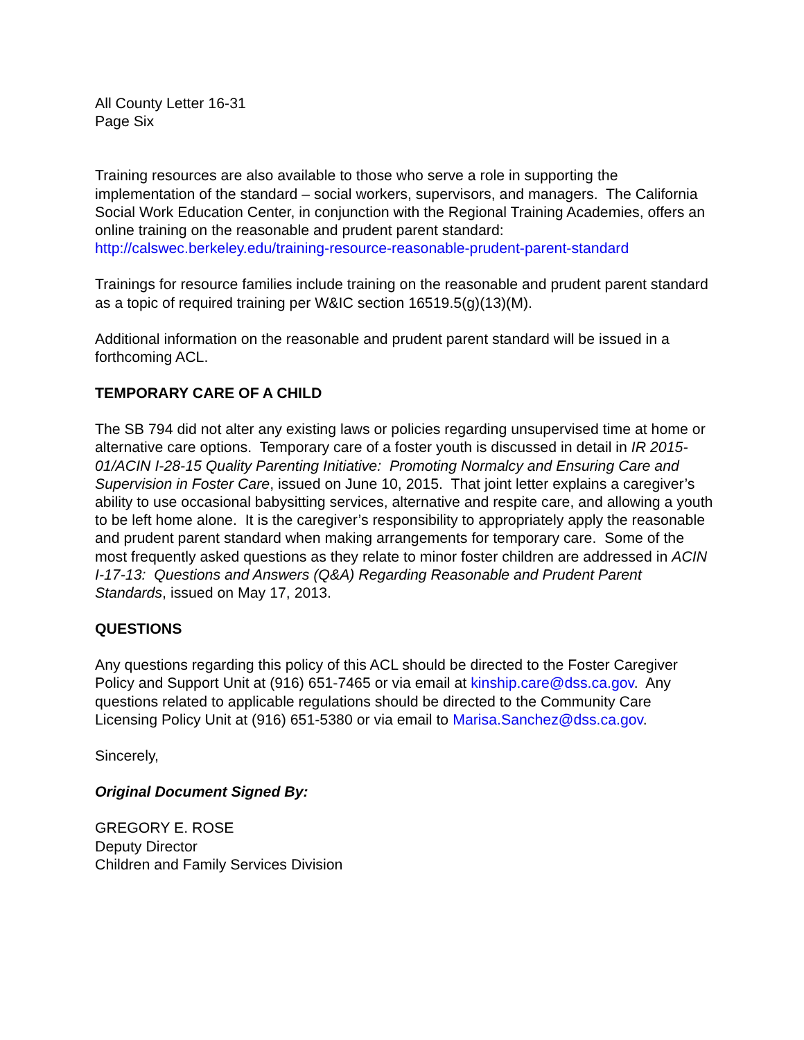All County Letter 16-31
Page Six
Training resources are also available to those who serve a role in supporting the implementation of the standard – social workers, supervisors, and managers. The California Social Work Education Center, in conjunction with the Regional Training Academies, offers an online training on the reasonable and prudent parent standard: http://calswec.berkeley.edu/training-resource-reasonable-prudent-parent-standard
Trainings for resource families include training on the reasonable and prudent parent standard as a topic of required training per W&IC section 16519.5(g)(13)(M).
Additional information on the reasonable and prudent parent standard will be issued in a forthcoming ACL.
TEMPORARY CARE OF A CHILD
The SB 794 did not alter any existing laws or policies regarding unsupervised time at home or alternative care options. Temporary care of a foster youth is discussed in detail in IR 2015-01/ACIN I-28-15 Quality Parenting Initiative: Promoting Normalcy and Ensuring Care and Supervision in Foster Care, issued on June 10, 2015. That joint letter explains a caregiver’s ability to use occasional babysitting services, alternative and respite care, and allowing a youth to be left home alone. It is the caregiver’s responsibility to appropriately apply the reasonable and prudent parent standard when making arrangements for temporary care. Some of the most frequently asked questions as they relate to minor foster children are addressed in ACIN I-17-13: Questions and Answers (Q&A) Regarding Reasonable and Prudent Parent Standards, issued on May 17, 2013.
QUESTIONS
Any questions regarding this policy of this ACL should be directed to the Foster Caregiver Policy and Support Unit at (916) 651-7465 or via email at kinship.care@dss.ca.gov. Any questions related to applicable regulations should be directed to the Community Care Licensing Policy Unit at (916) 651-5380 or via email to Marisa.Sanchez@dss.ca.gov.
Sincerely,
Original Document Signed By:
GREGORY E. ROSE
Deputy Director
Children and Family Services Division